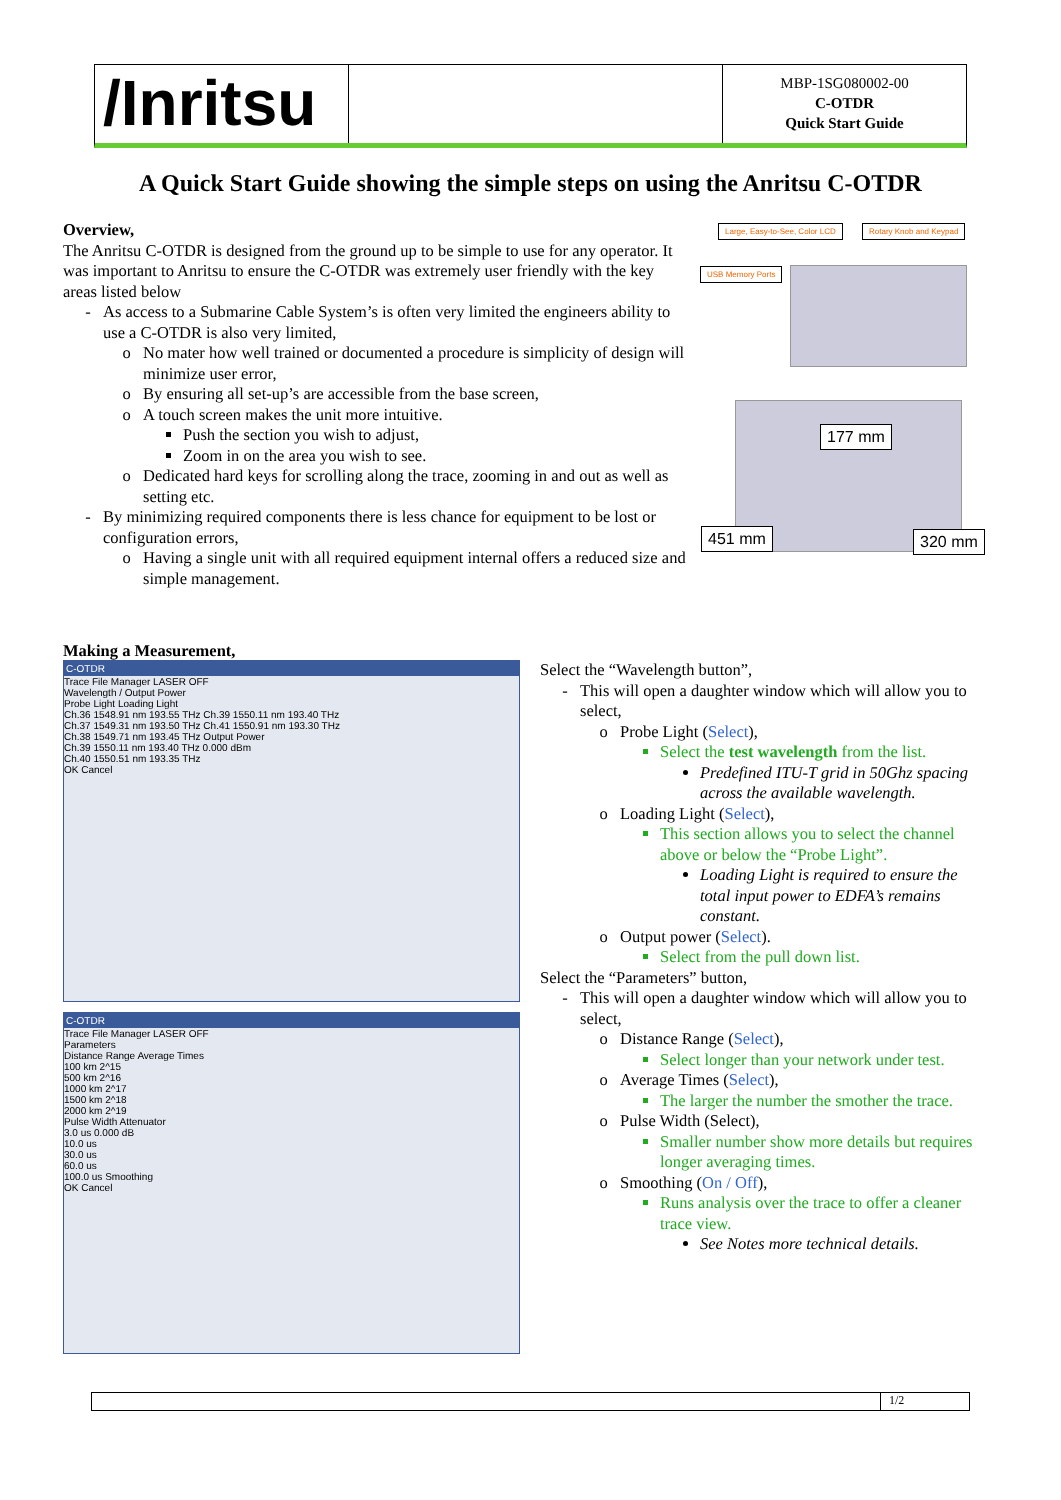/Inritsu
MBP-1SG080002-00
C-OTDR
Quick Start Guide
A Quick Start Guide showing the simple steps on using the Anritsu C-OTDR
Overview,
The Anritsu C-OTDR is designed from the ground up to be simple to use for any operator. It was important to Anritsu to ensure the C-OTDR was extremely user friendly with the key areas listed below
As access to a Submarine Cable System’s is often very limited the engineers ability to use a C-OTDR is also very limited,
No mater how well trained or documented a procedure is simplicity of design will minimize user error,
By ensuring all set-up’s are accessible from the base screen,
A touch screen makes the unit more intuitive.
Push the section you wish to adjust,
Zoom in on the area you wish to see.
Dedicated hard keys for scrolling along the trace, zooming in and out as well as setting etc.
By minimizing required components there is less chance for equipment to be lost or configuration errors,
Having a single unit with all required equipment internal offers a reduced size and simple management.
Large, Easy-to-See, Color LCD Rotary Knob and Keypad
USB Memory Ports
177 mm
451 mm 320 mm
Making a Measurement,
C-OTDR
Trace File Manager LASER OFF
Wavelength / Output Power
Probe Light Loading Light
Ch.36 1548.91 nm 193.55 THz Ch.39 1550.11 nm 193.40 THz
Ch.37 1549.31 nm 193.50 THz Ch.41 1550.91 nm 193.30 THz
Ch.38 1549.71 nm 193.45 THz Output Power
Ch.39 1550.11 nm 193.40 THz 0.000 dBm
Ch.40 1550.51 nm 193.35 THz
OK Cancel
C-OTDR
Trace File Manager LASER OFF
Parameters
Distance Range Average Times
100 km 2^15
500 km 2^16
1000 km 2^17
1500 km 2^18
2000 km 2^19
Pulse Width Attenuator
3.0 us 0.000 dB
10.0 us
30.0 us
60.0 us
100.0 us Smoothing
OK Cancel
Select the “Wavelength button”,
This will open a daughter window which will allow you to select,
Probe Light (Select),
Select the test wavelength from the list.
Predefined ITU-T grid in 50Ghz spacing across the available wavelength.
Loading Light (Select),
This section allows you to select the channel above or below the “Probe Light”.
Loading Light is required to ensure the total input power to EDFA’s remains constant.
Output power (Select).
Select from the pull down list.
Select the “Parameters” button,
This will open a daughter window which will allow you to select,
Distance Range (Select),
Select longer than your network under test.
Average Times (Select),
The larger the number the smother the trace.
Pulse Width (Select),
Smaller number show more details but requires longer averaging times.
Smoothing (On / Off),
Runs analysis over the trace to offer a cleaner trace view.
See Notes more technical details.
1/2